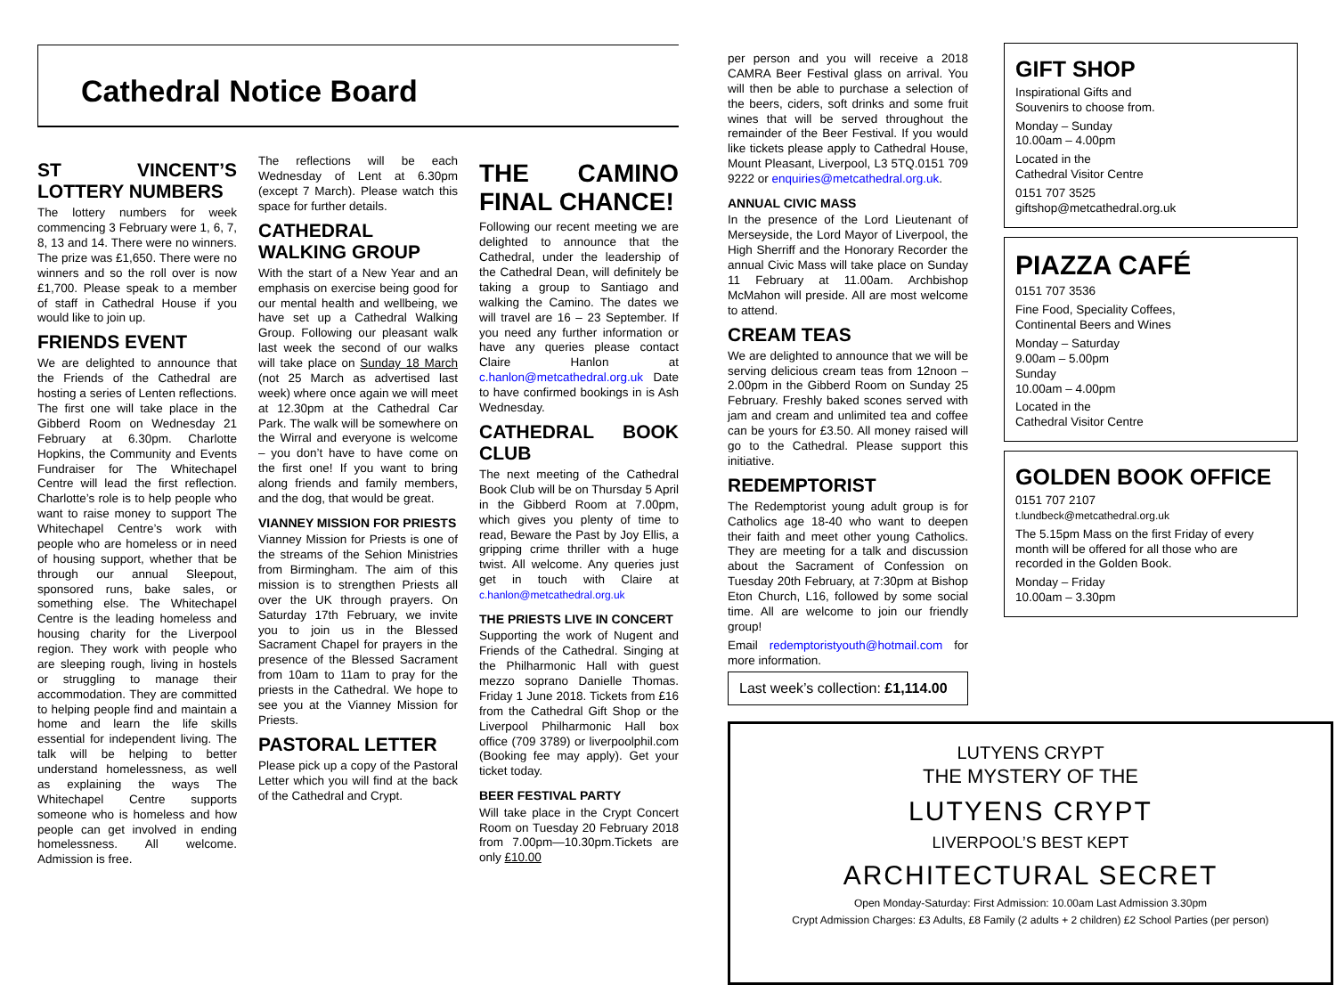Cathedral Notice Board
ST VINCENT’S LOTTERY NUMBERS
The lottery numbers for week commencing 3 February were 1, 6, 7, 8, 13 and 14. There were no winners. The prize was £1,650. There were no winners and so the roll over is now £1,700. Please speak to a member of staff in Cathedral House if you would like to join up.
FRIENDS EVENT
We are delighted to announce that the Friends of the Cathedral are hosting a series of Lenten reflections. The first one will take place in the Gibberd Room on Wednesday 21 February at 6.30pm. Charlotte Hopkins, the Community and Events Fundraiser for The Whitechapel Centre will lead the first reflection. Charlotte’s role is to help people who want to raise money to support The Whitechapel Centre’s work with people who are homeless or in need of housing support, whether that be through our annual Sleepout, sponsored runs, bake sales, or something else. The Whitechapel Centre is the leading homeless and housing charity for the Liverpool region. They work with people who are sleeping rough, living in hostels or struggling to manage their accommodation. They are committed to helping people find and maintain a home and learn the life skills essential for independent living. The talk will be helping to better understand homelessness, as well as explaining the ways The Whitechapel Centre supports someone who is homeless and how people can get involved in ending homelessness. All welcome. Admission is free.
The reflections will be each Wednesday of Lent at 6.30pm (except 7 March). Please watch this space for further details.
CATHEDRAL WALKING GROUP
With the start of a New Year and an emphasis on exercise being good for our mental health and wellbeing, we have set up a Cathedral Walking Group. Following our pleasant walk last week the second of our walks will take place on Sunday 18 March (not 25 March as advertised last week) where once again we will meet at 12.30pm at the Cathedral Car Park. The walk will be somewhere on the Wirral and everyone is welcome – you don’t have to have come on the first one! If you want to bring along friends and family members, and the dog, that would be great.
VIANNEY MISSION FOR PRIESTS
Vianney Mission for Priests is one of the streams of the Sehion Ministries from Birmingham. The aim of this mission is to strengthen Priests all over the UK through prayers. On Saturday 17th February, we invite you to join us in the Blessed Sacrament Chapel for prayers in the presence of the Blessed Sacrament from 10am to 11am to pray for the priests in the Cathedral. We hope to see you at the Vianney Mission for Priests.
PASTORAL LETTER
Please pick up a copy of the Pastoral Letter which you will find at the back of the Cathedral and Crypt.
THE CAMINO FINAL CHANCE!
Following our recent meeting we are delighted to announce that the Cathedral, under the leadership of the Cathedral Dean, will definitely be taking a group to Santiago and walking the Camino. The dates we will travel are 16 – 23 September. If you need any further information or have any queries please contact Claire Hanlon at c.hanlon@metcathedral.org.uk Date to have confirmed bookings in is Ash Wednesday.
CATHEDRAL BOOK CLUB
The next meeting of the Cathedral Book Club will be on Thursday 5 April in the Gibberd Room at 7.00pm, which gives you plenty of time to read, Beware the Past by Joy Ellis, a gripping crime thriller with a huge twist. All welcome. Any queries just get in touch with Claire at c.hanlon@metcathedral.org.uk
THE PRIESTS LIVE IN CONCERT
Supporting the work of Nugent and Friends of the Cathedral. Singing at the Philharmonic Hall with guest mezzo soprano Danielle Thomas. Friday 1 June 2018. Tickets from £16 from the Cathedral Gift Shop or the Liverpool Philharmonic Hall box office (709 3789) or liverpoolphil.com (Booking fee may apply). Get your ticket today.
BEER FESTIVAL PARTY
Will take place in the Crypt Concert Room on Tuesday 20 February 2018 from 7.00pm—10.30pm.Tickets are only £10.00
per person and you will receive a 2018 CAMRA Beer Festival glass on arrival. You will then be able to purchase a selection of the beers, ciders, soft drinks and some fruit wines that will be served throughout the remainder of the Beer Festival. If you would like tickets please apply to Cathedral House, Mount Pleasant, Liverpool, L3 5TQ.0151 709 9222 or enquiries@metcathedral.org.uk.
ANNUAL CIVIC MASS
In the presence of the Lord Lieutenant of Merseyside, the Lord Mayor of Liverpool, the High Sherriff and the Honorary Recorder the annual Civic Mass will take place on Sunday 11 February at 11.00am. Archbishop McMahon will preside. All are most welcome to attend.
CREAM TEAS
We are delighted to announce that we will be serving delicious cream teas from 12noon – 2.00pm in the Gibberd Room on Sunday 25 February. Freshly baked scones served with jam and cream and unlimited tea and coffee can be yours for £3.50. All money raised will go to the Cathedral. Please support this initiative.
REDEMPTORIST
The Redemptorist young adult group is for Catholics age 18-40 who want to deepen their faith and meet other young Catholics. They are meeting for a talk and discussion about the Sacrament of Confession on Tuesday 20th February, at 7:30pm at Bishop Eton Church, L16, followed by some social time. All are welcome to join our friendly group!
Email redemptoristyouth@hotmail.com for more information.
Last week’s collection: £1,114.00
GIFT SHOP
Inspirational Gifts and
Souvenirs to choose from.
Monday – Sunday
10.00am – 4.00pm
Located in the
Cathedral Visitor Centre
0151 707 3525
giftshop@metcathedral.org.uk
PIAZZA CAFÉ
0151 707 3536
Fine Food, Speciality Coffees,
Continental Beers and Wines
Monday – Saturday
9.00am – 5.00pm
Sunday
10.00am – 4.00pm
Located in the
Cathedral Visitor Centre
GOLDEN BOOK OFFICE
0151 707 2107
t.lundbeck@metcathedral.org.uk
The 5.15pm Mass on the first Friday of every month will be offered for all those who are recorded in the Golden Book.
Monday – Friday
10.00am – 3.30pm
LUTYENS CRYPT
THE MYSTERY OF THE
LUTYENS CRYPT
LIVERPOOL’S BEST KEPT
ARCHITECTURAL SECRET
Open Monday-Saturday: First Admission: 10.00am Last Admission 3.30pm
Crypt Admission Charges: £3 Adults, £8 Family (2 adults + 2 children) £2 School Parties (per person)